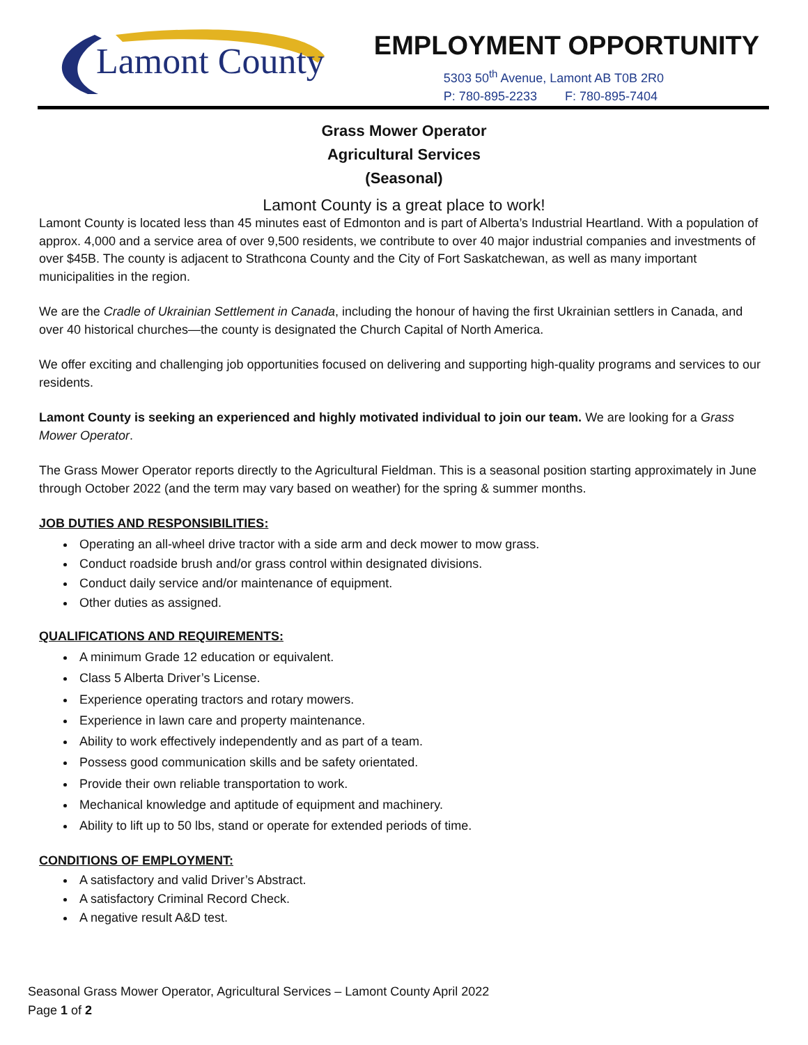Lamont County
EMPLOYMENT OPPORTUNITY
5303 50<sup>th</sup> Avenue, Lamont AB T0B 2R0
P: 780-895-2233 F: 780-895-7404
Grass Mower Operator
Agricultural Services
(Seasonal)
Lamont County is a great place to work!
Lamont County is located less than 45 minutes east of Edmonton and is part of Alberta’s Industrial Heartland. With a population of approx. 4,000 and a service area of over 9,500 residents, we contribute to over 40 major industrial companies and investments of over $45B. The county is adjacent to Strathcona County and the City of Fort Saskatchewan, as well as many important municipalities in the region.
We are the Cradle of Ukrainian Settlement in Canada, including the honour of having the first Ukrainian settlers in Canada, and over 40 historical churches—the county is designated the Church Capital of North America.
We offer exciting and challenging job opportunities focused on delivering and supporting high-quality programs and services to our residents.
Lamont County is seeking an experienced and highly motivated individual to join our team. We are looking for a Grass Mower Operator.
The Grass Mower Operator reports directly to the Agricultural Fieldman. This is a seasonal position starting approximately in June through October 2022 (and the term may vary based on weather) for the spring & summer months.
JOB DUTIES AND RESPONSIBILITIES:
Operating an all-wheel drive tractor with a side arm and deck mower to mow grass.
Conduct roadside brush and/or grass control within designated divisions.
Conduct daily service and/or maintenance of equipment.
Other duties as assigned.
QUALIFICATIONS AND REQUIREMENTS:
A minimum Grade 12 education or equivalent.
Class 5 Alberta Driver’s License.
Experience operating tractors and rotary mowers.
Experience in lawn care and property maintenance.
Ability to work effectively independently and as part of a team.
Possess good communication skills and be safety orientated.
Provide their own reliable transportation to work.
Mechanical knowledge and aptitude of equipment and machinery.
Ability to lift up to 50 lbs, stand or operate for extended periods of time.
CONDITIONS OF EMPLOYMENT:
A satisfactory and valid Driver’s Abstract.
A satisfactory Criminal Record Check.
A negative result A&D test.
Seasonal Grass Mower Operator, Agricultural Services – Lamont County April 2022
Page 1 of 2